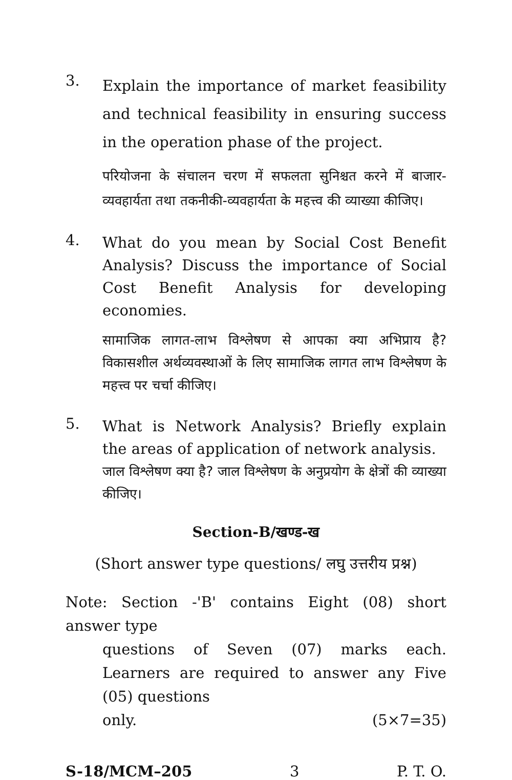3.
Explain the importance of market feasibility and technical feasibility in ensuring success in the operation phase of the project.
परियोजना के संचालन चरण में सफलता सुनिश्चत करने में बाजार-व्यवहार्यता तथा तकनीकी-व्यवहार्यता के महत्त्व की व्याख्या कीजिए।
4.
What do you mean by Social Cost Benefit Analysis? Discuss the importance of Social Cost Benefit Analysis for developing economies.
सामाजिक लागत-लाभ विश्लेषण से आपका क्या अभिप्राय है? विकासशील अर्थव्यवस्थाओं के लिए सामाजिक लागत लाभ विश्लेषण के महत्त्व पर चर्चा कीजिए।
5.
What is Network Analysis? Briefly explain the areas of application of network analysis.
जाल विश्लेषण क्या है? जाल विश्लेषण के अनुप्रयोग के क्षेत्रों की व्याख्या कीजिए।
Section-B/खण्ड-ख
(Short answer type questions/ लघु उत्तरीय प्रश्न)
Note: Section -'B' contains Eight (08) short answer type
questions of Seven (07) marks each. Learners are required to answer any Five (05) questions
only. (5×7=35)
S-18/MCM–205 3 P. T. O.